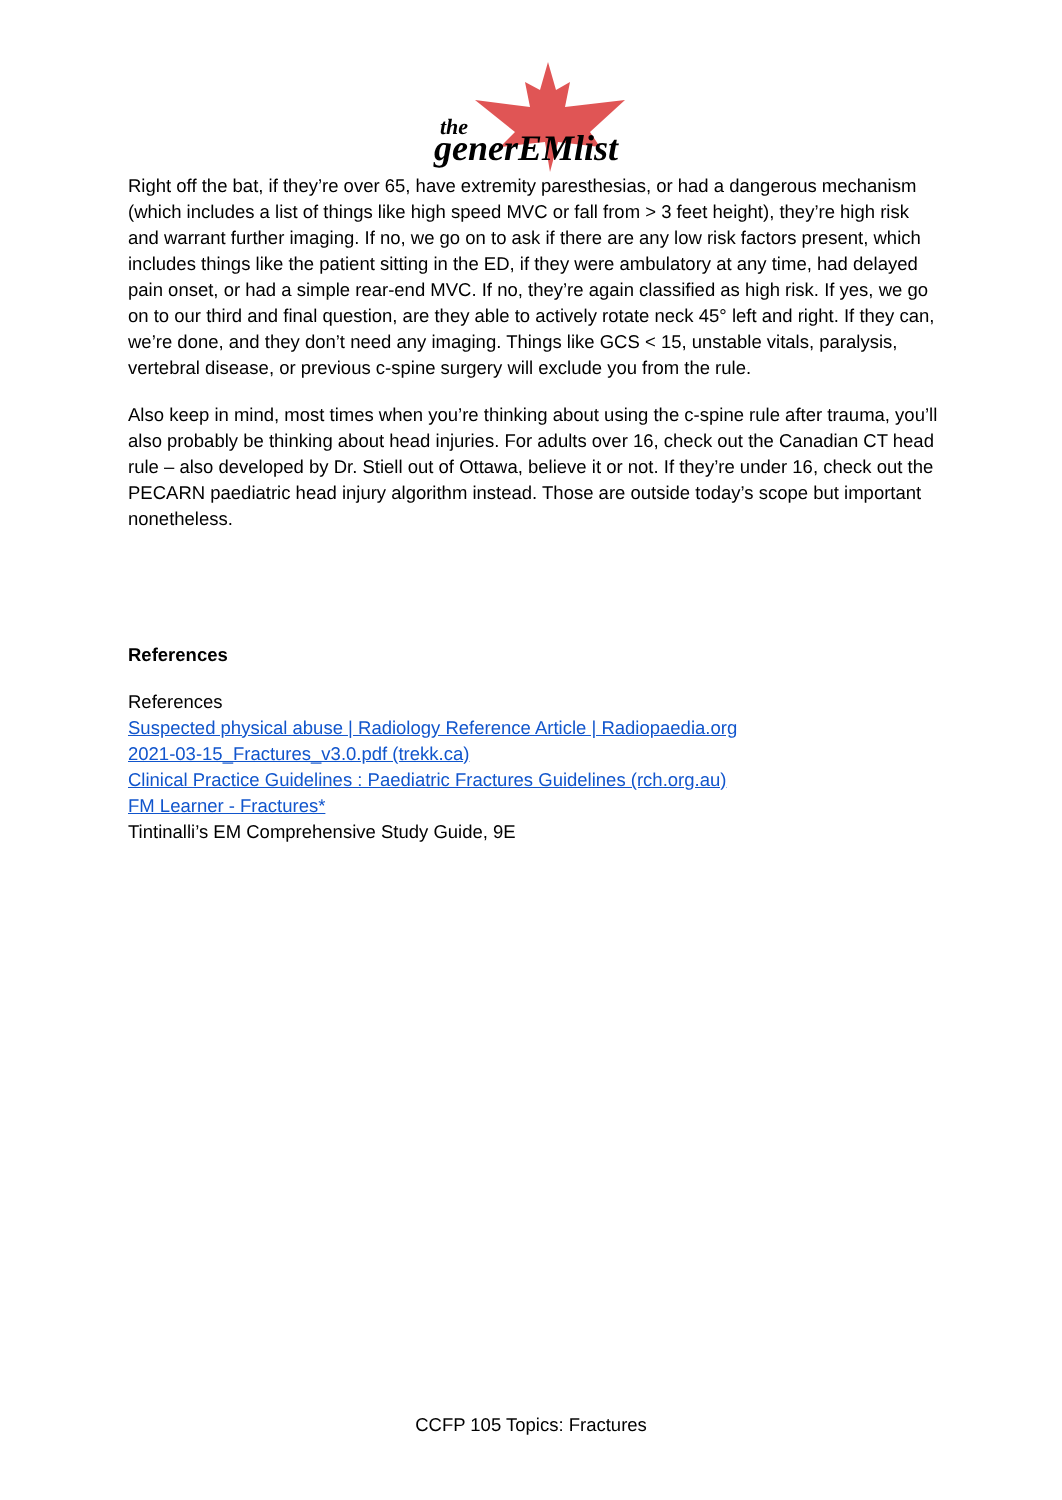the
generEMlist
Right off the bat, if they’re over 65, have extremity paresthesias, or had a dangerous mechanism (which includes a list of things like high speed MVC or fall from > 3 feet height), they’re high risk and warrant further imaging. If no, we go on to ask if there are any low risk factors present, which includes things like the patient sitting in the ED, if they were ambulatory at any time, had delayed pain onset, or had a simple rear-end MVC. If no, they’re again classified as high risk. If yes, we go on to our third and final question, are they able to actively rotate neck 45° left and right. If they can, we’re done, and they don’t need any imaging. Things like GCS < 15, unstable vitals, paralysis, vertebral disease, or previous c-spine surgery will exclude you from the rule.
Also keep in mind, most times when you’re thinking about using the c-spine rule after trauma, you’ll also probably be thinking about head injuries. For adults over 16, check out the Canadian CT head rule – also developed by Dr. Stiell out of Ottawa, believe it or not. If they’re under 16, check out the PECARN paediatric head injury algorithm instead. Those are outside today’s scope but important nonetheless.
References
References
Suspected physical abuse | Radiology Reference Article | Radiopaedia.org
2021-03-15_Fractures_v3.0.pdf (trekk.ca)
Clinical Practice Guidelines : Paediatric Fractures Guidelines (rch.org.au)
FM Learner - Fractures*
Tintinalli’s EM Comprehensive Study Guide, 9E
CCFP 105 Topics: Fractures